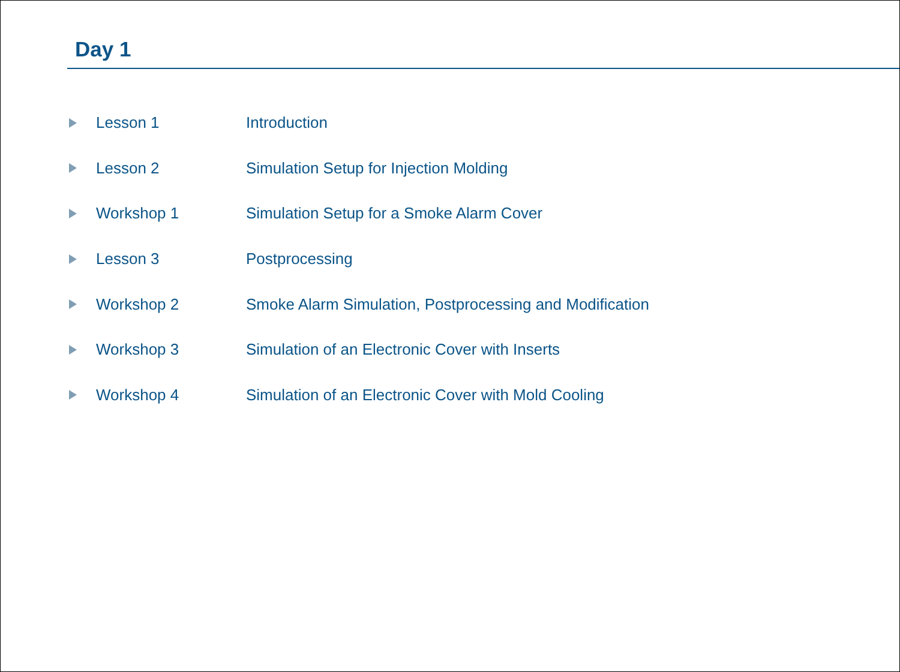Day 1
Lesson 1 Introduction
Lesson 2 Simulation Setup for Injection Molding
Workshop 1 Simulation Setup for a Smoke Alarm Cover
Lesson 3 Postprocessing
Workshop 2 Smoke Alarm Simulation, Postprocessing and Modification
Workshop 3 Simulation of an Electronic Cover with Inserts
Workshop 4 Simulation of an Electronic Cover with Mold Cooling